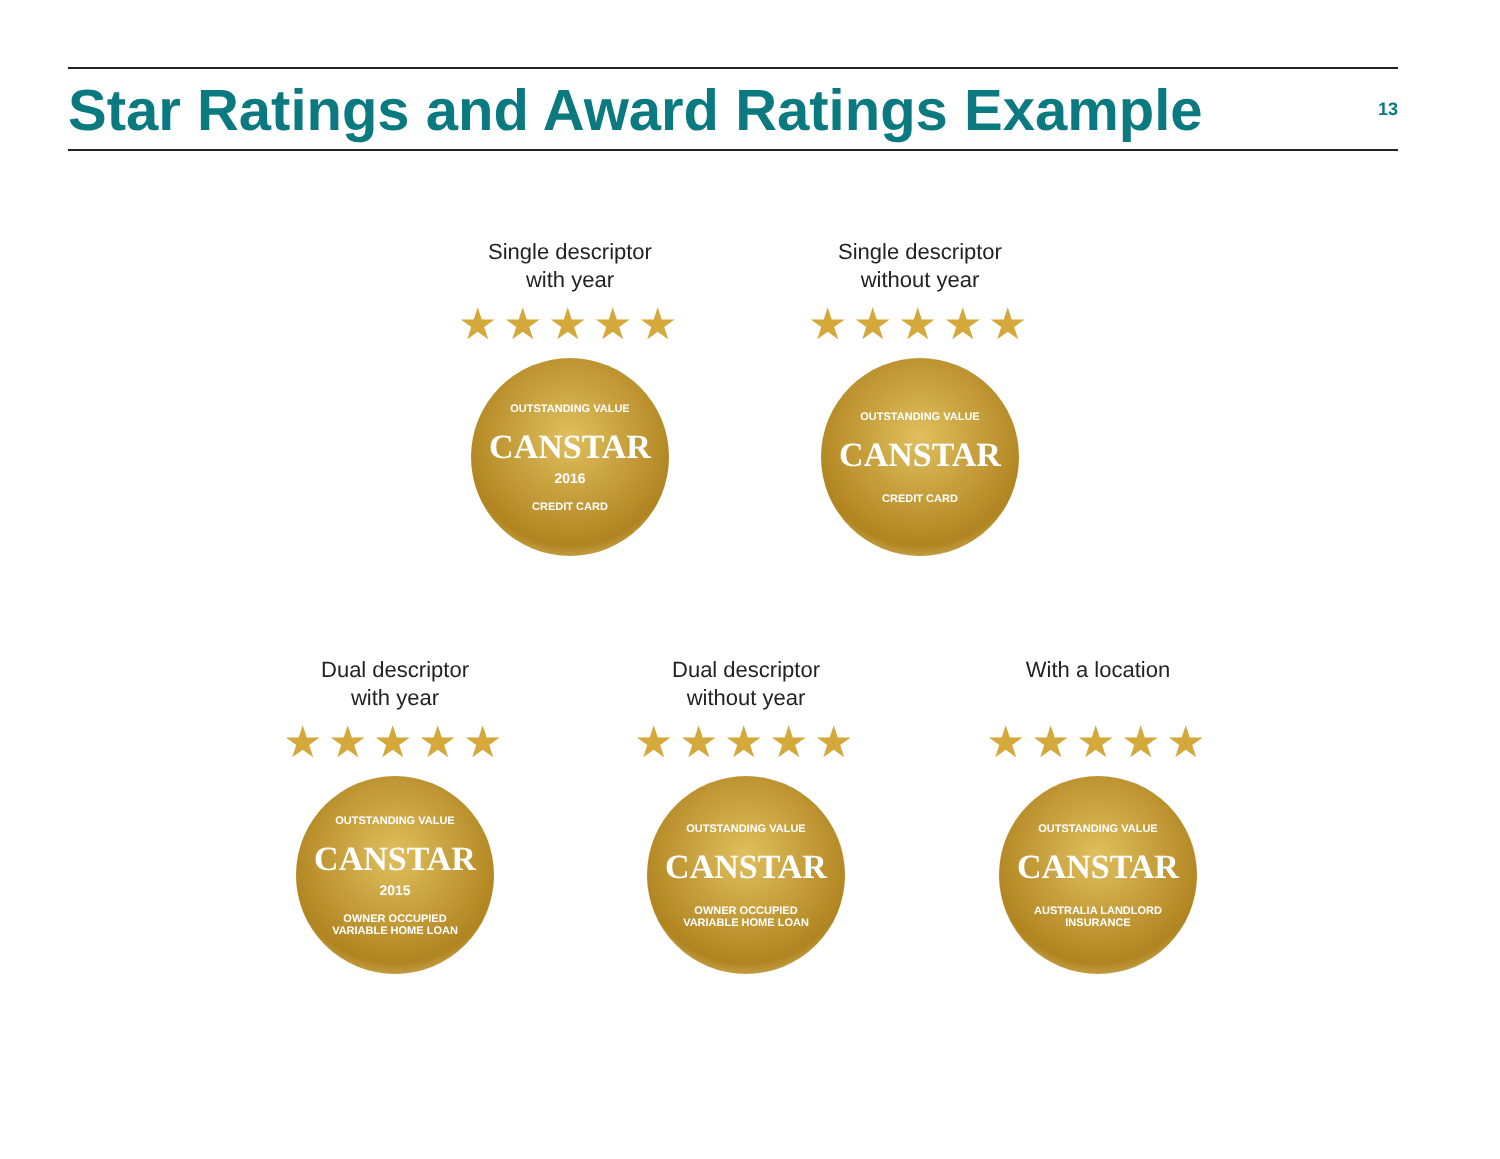Star Ratings and Award Ratings Example
13
Single descriptor
with year
★★★★★
OUTSTANDING VALUE
CANSTAR
2016
CREDIT CARD
Single descriptor
without year
★★★★★
OUTSTANDING VALUE
CANSTAR
CREDIT CARD
Dual descriptor
with year
★★★★★
OUTSTANDING VALUE
CANSTAR
2015
OWNER OCCUPIED VARIABLE HOME LOAN
Dual descriptor
without year
★★★★★
OUTSTANDING VALUE
CANSTAR
OWNER OCCUPIED VARIABLE HOME LOAN
With a location
★★★★★
OUTSTANDING VALUE
CANSTAR
AUSTRALIA LANDLORD INSURANCE